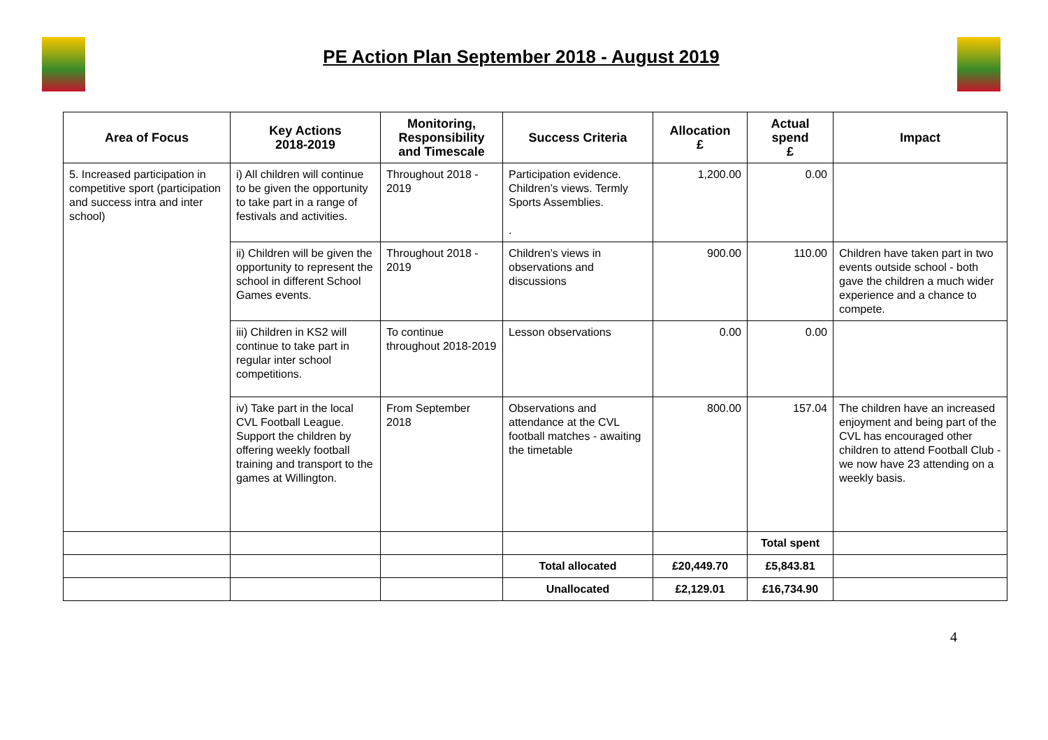PE Action Plan September 2018 - August 2019
| Area of Focus | Key Actions 2018-2019 | Monitoring, Responsibility and Timescale | Success Criteria | Allocation £ | Actual spend £ | Impact |
| --- | --- | --- | --- | --- | --- | --- |
| 5. Increased participation in competitive sport (participation and success intra and inter school) | i) All children will continue to be given the opportunity to take part in a range of festivals and activities. | Throughout 2018 - 2019 | Participation evidence. Children’s views. Termly Sports Assemblies. . | 1,200.00 | 0.00 | |
| | ii) Children will be given the opportunity to represent the school in different School Games events. | Throughout 2018 - 2019 | Children’s views in observations and discussions | 900.00 | 110.00 | Children have taken part in two events outside school - both gave the children a much wider experience and a chance to compete. |
| | iii) Children in KS2 will continue to take part in regular inter school competitions. | To continue throughout 2018-2019 | Lesson observations | 0.00 | 0.00 | |
| | iv) Take part in the local CVL Football League. Support the children by offering weekly football training and transport to the games at Willington. | From September 2018 | Observations and attendance at the CVL football matches - awaiting the timetable | 800.00 | 157.04 | The children have an increased enjoyment and being part of the CVL has encouraged other children to attend Football Club - we now have 23 attending on a weekly basis. |
| | | | | | Total spent | |
| | | | Total allocated | £20,449.70 | £5,843.81 | |
| | | | Unallocated | £2,129.01 | £16,734.90 | |
4